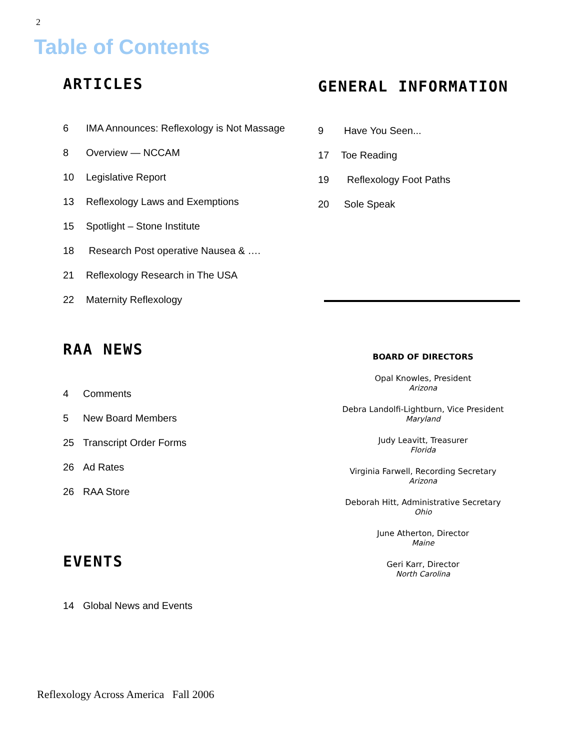2
Table of Contents
ARTICLES
6 IMA Announces: Reflexology is Not Massage
8 Overview — NCCAM
10 Legislative Report
13 Reflexology Laws and Exemptions
15 Spotlight – Stone Institute
18 Research Post operative Nausea & ….
21 Reflexology Research in The USA
22 Maternity Reflexology
RAA NEWS
4 Comments
5 New Board Members
25 Transcript Order Forms
26 Ad Rates
26 RAA Store
EVENTS
14 Global News and Events
GENERAL INFORMATION
9 Have You Seen...
17 Toe Reading
19 Reflexology Foot Paths
20 Sole Speak
BOARD OF DIRECTORS
Opal Knowles, President
Arizona
Debra Landolfi-Lightburn, Vice President
Maryland
Judy Leavitt, Treasurer
Florida
Virginia Farwell, Recording Secretary
Arizona
Deborah Hitt, Administrative Secretary
Ohio
June Atherton, Director
Maine
Geri Karr, Director
North Carolina
Reflexology Across America Fall 2006